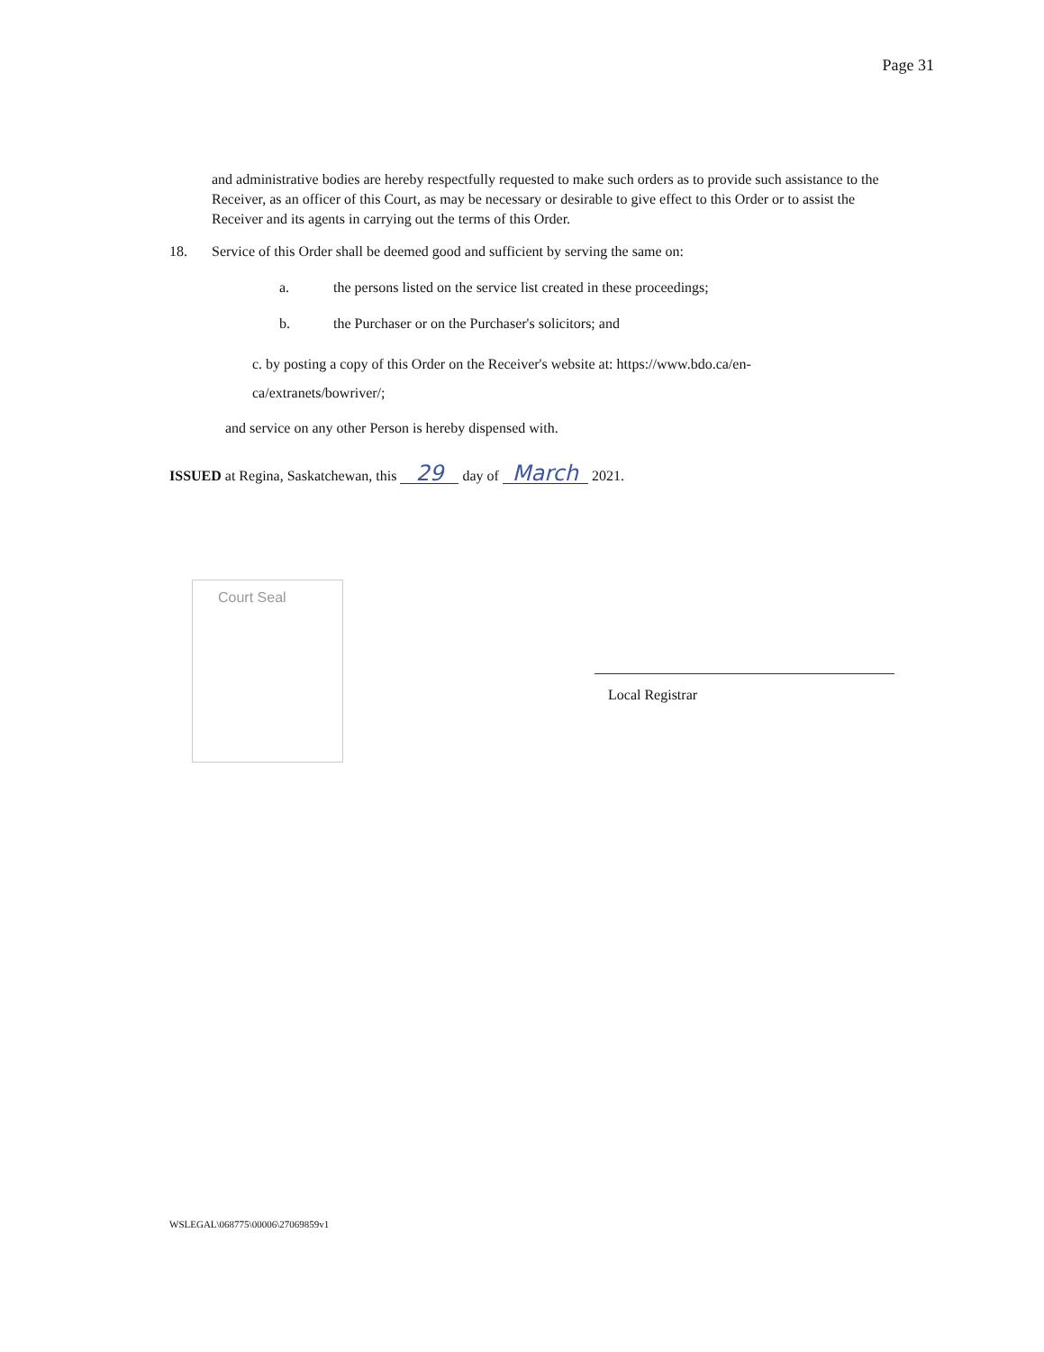Page 31
and administrative bodies are hereby respectfully requested to make such orders as to provide such assistance to the Receiver, as an officer of this Court, as may be necessary or desirable to give effect to this Order or to assist the Receiver and its agents in carrying out the terms of this Order.
18. Service of this Order shall be deemed good and sufficient by serving the same on:
a. the persons listed on the service list created in these proceedings;
b. the Purchaser or on the Purchaser's solicitors; and
c. by posting a copy of this Order on the Receiver's website at: https://www.bdo.ca/en-ca/extranets/bowriver/;
and service on any other Person is hereby dispensed with.
ISSUED at Regina, Saskatchewan, this 29 day of March 2021.
Court Seal
Local Registrar
WSLEGAL\068775\00006\27069859v1